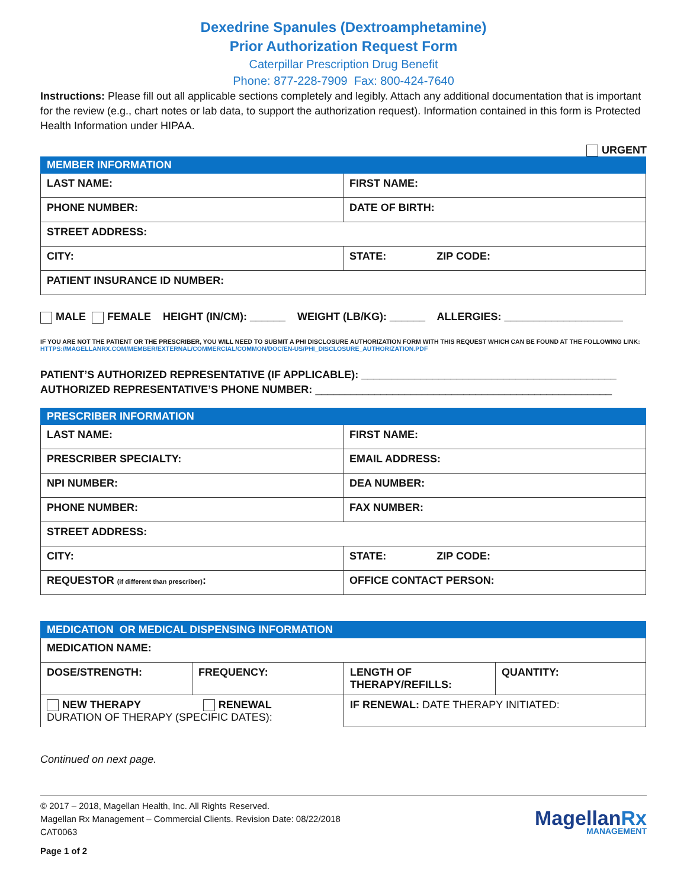Dexedrine Spanules (Dextroamphetamine)
Prior Authorization Request Form
Caterpillar Prescription Drug Benefit
Phone: 877-228-7909 Fax: 800-424-7640
Instructions: Please fill out all applicable sections completely and legibly. Attach any additional documentation that is important for the review (e.g., chart notes or lab data, to support the authorization request). Information contained in this form is Protected Health Information under HIPAA.
URGENT
| MEMBER INFORMATION | |
| --- | --- |
| LAST NAME: | FIRST NAME: |
| PHONE NUMBER: | DATE OF BIRTH: |
| STREET ADDRESS: | |
| CITY: | STATE: ZIP CODE: |
| PATIENT INSURANCE ID NUMBER: | |
MALE FEMALE HEIGHT (IN/CM): ______ WEIGHT (LB/KG): ______ ALLERGIES: ____________________
IF YOU ARE NOT THE PATIENT OR THE PRESCRIBER, YOU WILL NEED TO SUBMIT A PHI DISCLOSURE AUTHORIZATION FORM WITH THIS REQUEST WHICH CAN BE FOUND AT THE FOLLOWING LINK: HTTPS://MAGELLANRX.COM/MEMBER/EXTERNAL/COMMERCIAL/COMMON/DOC/EN-US/PHI_DISCLOSURE_AUTHORIZATION.PDF
PATIENT’S AUTHORIZED REPRESENTATIVE (IF APPLICABLE): ___________________________________________
AUTHORIZED REPRESENTATIVE’S PHONE NUMBER: __________________________________________________
| PRESCRIBER INFORMATION | |
| --- | --- |
| LAST NAME: | FIRST NAME: |
| PRESCRIBER SPECIALTY: | EMAIL ADDRESS: |
| NPI NUMBER: | DEA NUMBER: |
| PHONE NUMBER: | FAX NUMBER: |
| STREET ADDRESS: | |
| CITY: | STATE: ZIP CODE: |
| REQUESTOR (if different than prescriber) : | OFFICE CONTACT PERSON: |
| MEDICATION OR MEDICAL DISPENSING INFORMATION | | | |
| --- | --- | --- | --- |
| MEDICATION NAME: | | | |
| DOSE/STRENGTH: | FREQUENCY: | LENGTH OF THERAPY/REFILLS: | QUANTITY: |
| NEW THERAPY RENEWAL DURATION OF THERAPY (SPECIFIC DATES): | | IF RENEWAL: DATE THERAPY INITIATED: | |
Continued on next page.
© 2017 – 2018, Magellan Health, Inc. All Rights Reserved.
Magellan Rx Management – Commercial Clients. Revision Date: 08/22/2018
CAT0063
Page 1 of 2
MagellanRx
MANAGEMENT